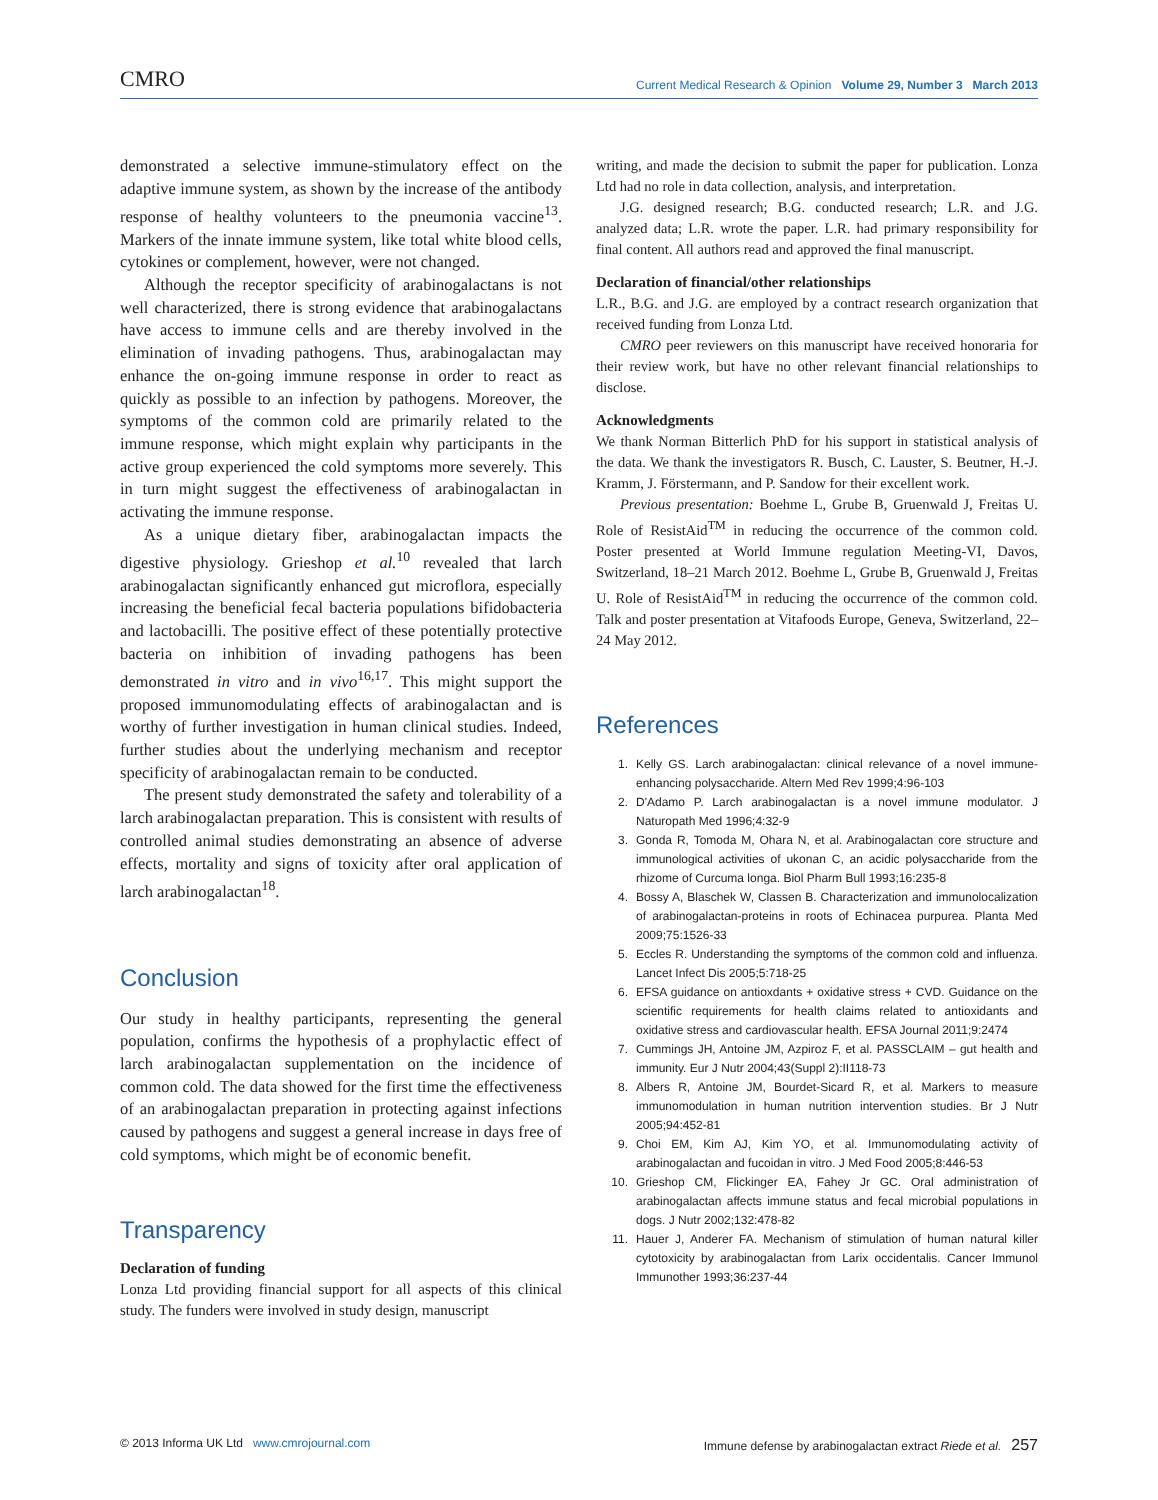CMRO Current Medical Research & Opinion Volume 29, Number 3 March 2013
demonstrated a selective immune-stimulatory effect on the adaptive immune system, as shown by the increase of the antibody response of healthy volunteers to the pneumonia vaccine<sup>13</sup>. Markers of the innate immune system, like total white blood cells, cytokines or complement, however, were not changed.
Although the receptor specificity of arabinogalactans is not well characterized, there is strong evidence that arabinogalactans have access to immune cells and are thereby involved in the elimination of invading pathogens. Thus, arabinogalactan may enhance the on-going immune response in order to react as quickly as possible to an infection by pathogens. Moreover, the symptoms of the common cold are primarily related to the immune response, which might explain why participants in the active group experienced the cold symptoms more severely. This in turn might suggest the effectiveness of arabinogalactan in activating the immune response.
As a unique dietary fiber, arabinogalactan impacts the digestive physiology. Grieshop et al.<sup>10</sup> revealed that larch arabinogalactan significantly enhanced gut microflora, especially increasing the beneficial fecal bacteria populations bifidobacteria and lactobacilli. The positive effect of these potentially protective bacteria on inhibition of invading pathogens has been demonstrated in vitro and in vivo<sup>16,17</sup>. This might support the proposed immunomodulating effects of arabinogalactan and is worthy of further investigation in human clinical studies. Indeed, further studies about the underlying mechanism and receptor specificity of arabinogalactan remain to be conducted.
The present study demonstrated the safety and tolerability of a larch arabinogalactan preparation. This is consistent with results of controlled animal studies demonstrating an absence of adverse effects, mortality and signs of toxicity after oral application of larch arabinogalactan<sup>18</sup>.
Conclusion
Our study in healthy participants, representing the general population, confirms the hypothesis of a prophylactic effect of larch arabinogalactan supplementation on the incidence of common cold. The data showed for the first time the effectiveness of an arabinogalactan preparation in protecting against infections caused by pathogens and suggest a general increase in days free of cold symptoms, which might be of economic benefit.
Transparency
Declaration of funding
Lonza Ltd providing financial support for all aspects of this clinical study. The funders were involved in study design, manuscript
writing, and made the decision to submit the paper for publication. Lonza Ltd had no role in data collection, analysis, and interpretation.
J.G. designed research; B.G. conducted research; L.R. and J.G. analyzed data; L.R. wrote the paper. L.R. had primary responsibility for final content. All authors read and approved the final manuscript.
Declaration of financial/other relationships
L.R., B.G. and J.G. are employed by a contract research organization that received funding from Lonza Ltd.
CMRO peer reviewers on this manuscript have received honoraria for their review work, but have no other relevant financial relationships to disclose.
Acknowledgments
We thank Norman Bitterlich PhD for his support in statistical analysis of the data. We thank the investigators R. Busch, C. Lauster, S. Beutner, H.-J. Kramm, J. Förstermann, and P. Sandow for their excellent work.
Previous presentation: Boehme L, Grube B, Gruenwald J, Freitas U. Role of ResistAid<sup>TM</sup> in reducing the occurrence of the common cold. Poster presented at World Immune regulation Meeting-VI, Davos, Switzerland, 18–21 March 2012. Boehme L, Grube B, Gruenwald J, Freitas U. Role of ResistAid<sup>TM</sup> in reducing the occurrence of the common cold. Talk and poster presentation at Vitafoods Europe, Geneva, Switzerland, 22–24 May 2012.
References
1. Kelly GS. Larch arabinogalactan: clinical relevance of a novel immune-enhancing polysaccharide. Altern Med Rev 1999;4:96-103
2. D'Adamo P. Larch arabinogalactan is a novel immune modulator. J Naturopath Med 1996;4:32-9
3. Gonda R, Tomoda M, Ohara N, et al. Arabinogalactan core structure and immunological activities of ukonan C, an acidic polysaccharide from the rhizome of Curcuma longa. Biol Pharm Bull 1993;16:235-8
4. Bossy A, Blaschek W, Classen B. Characterization and immunolocalization of arabinogalactan-proteins in roots of Echinacea purpurea. Planta Med 2009;75:1526-33
5. Eccles R. Understanding the symptoms of the common cold and influenza. Lancet Infect Dis 2005;5:718-25
6. EFSA guidance on antioxdants + oxidative stress + CVD. Guidance on the scientific requirements for health claims related to antioxidants and oxidative stress and cardiovascular health. EFSA Journal 2011;9:2474
7. Cummings JH, Antoine JM, Azpiroz F, et al. PASSCLAIM – gut health and immunity. Eur J Nutr 2004;43(Suppl 2):II118-73
8. Albers R, Antoine JM, Bourdet-Sicard R, et al. Markers to measure immunomodulation in human nutrition intervention studies. Br J Nutr 2005;94:452-81
9. Choi EM, Kim AJ, Kim YO, et al. Immunomodulating activity of arabinogalactan and fucoidan in vitro. J Med Food 2005;8:446-53
10. Grieshop CM, Flickinger EA, Fahey Jr GC. Oral administration of arabinogalactan affects immune status and fecal microbial populations in dogs. J Nutr 2002;132:478-82
11. Hauer J, Anderer FA. Mechanism of stimulation of human natural killer cytotoxicity by arabinogalactan from Larix occidentalis. Cancer Immunol Immunother 1993;36:237-44
© 2013 Informa UK Ltd www.cmrojournal.com Immune defense by arabinogalactan extract Riede et al. 257